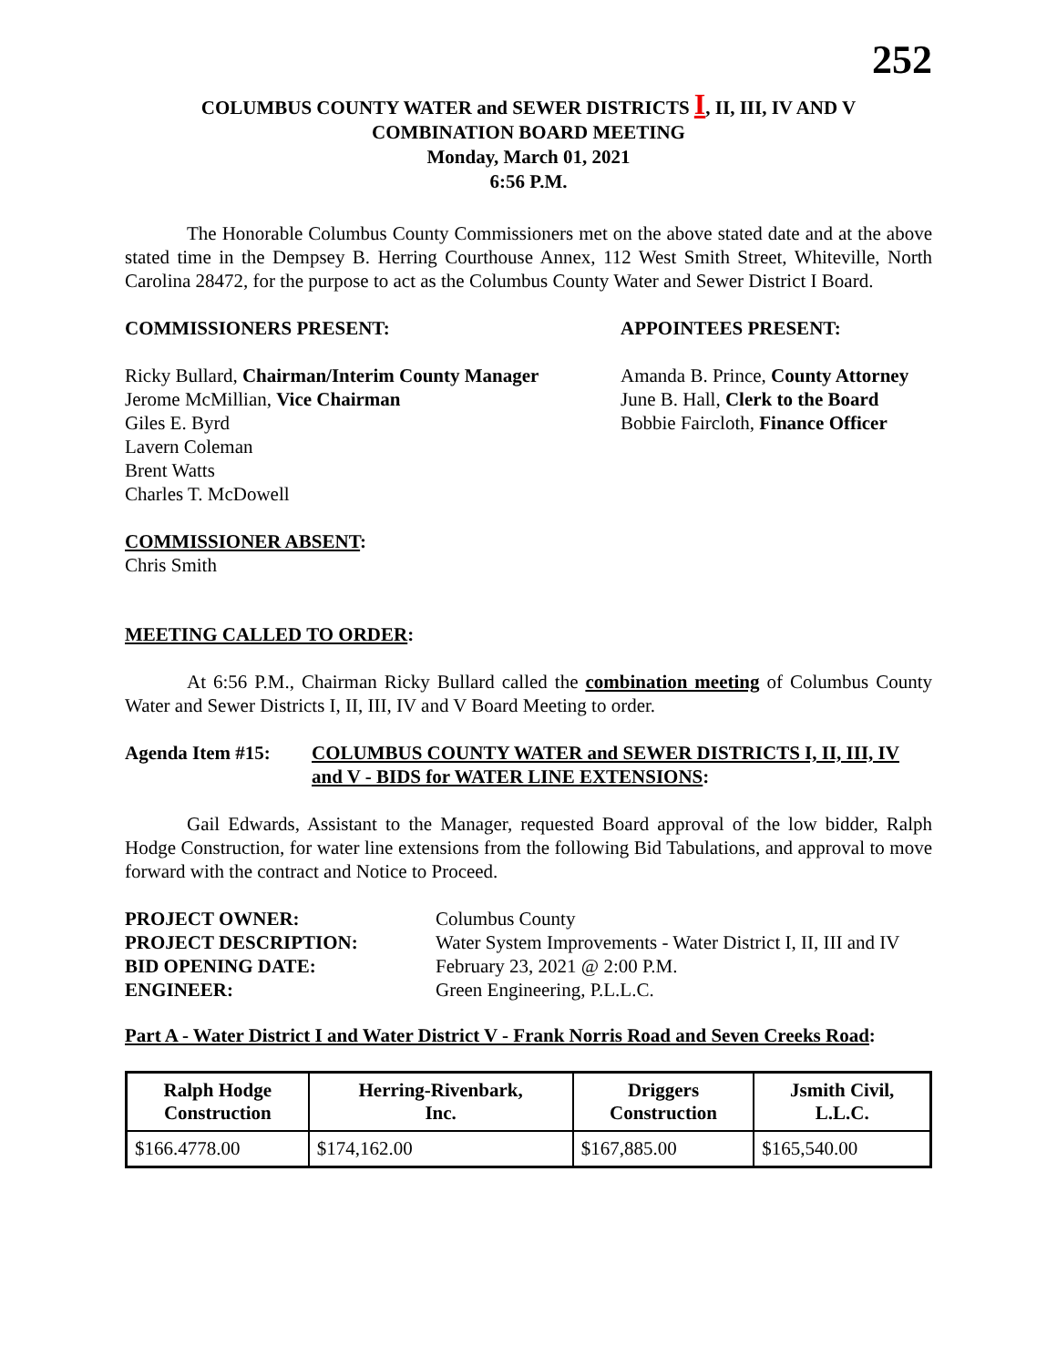252
COLUMBUS COUNTY WATER and SEWER DISTRICTS I, II, III, IV AND V
COMBINATION BOARD MEETING
Monday, March 01, 2021
6:56 P.M.
The Honorable Columbus County Commissioners met on the above stated date and at the above stated time in the Dempsey B. Herring Courthouse Annex, 112 West Smith Street, Whiteville, North Carolina 28472, for the purpose to act as the Columbus County Water and Sewer District I Board.
COMMISSIONERS PRESENT: APPOINTEES PRESENT:
Ricky Bullard, Chairman/Interim County Manager
Jerome McMillian, Vice Chairman
Giles E. Byrd
Lavern Coleman
Brent Watts
Charles T. McDowell
Amanda B. Prince, County Attorney
June B. Hall, Clerk to the Board
Bobbie Faircloth, Finance Officer
COMMISSIONER ABSENT:
Chris Smith
MEETING CALLED TO ORDER:
At 6:56 P.M., Chairman Ricky Bullard called the combination meeting of Columbus County Water and Sewer Districts I, II, III, IV and V Board Meeting to order.
Agenda Item #15: COLUMBUS COUNTY WATER and SEWER DISTRICTS I, II, III, IV and V - BIDS for WATER LINE EXTENSIONS:
Gail Edwards, Assistant to the Manager, requested Board approval of the low bidder, Ralph Hodge Construction, for water line extensions from the following Bid Tabulations, and approval to move forward with the contract and Notice to Proceed.
| PROJECT OWNER: | Columbus County |
| PROJECT DESCRIPTION: | Water System Improvements - Water District I, II, III and IV |
| BID OPENING DATE: | February 23, 2021 @ 2:00 P.M. |
| ENGINEER: | Green Engineering, P.L.L.C. |
Part A - Water District I and Water District V - Frank Norris Road and Seven Creeks Road:
| Ralph Hodge Construction | Herring-Rivenbark, Inc. | Driggers Construction | Jsmith Civil, L.L.C. |
| --- | --- | --- | --- |
| $166.4778.00 | $174,162.00 | $167,885.00 | $165,540.00 |